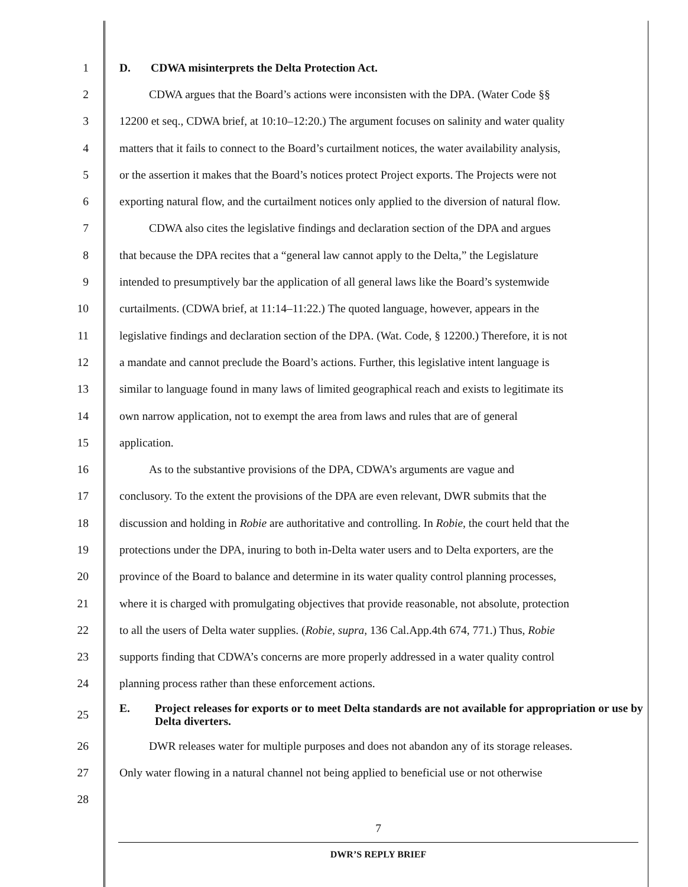1 D. CDWA misinterprets the Delta Protection Act.
2 CDWA argues that the Board’s actions were inconsisten with the DPA. (Water Code §§
3 12200 et seq., CDWA brief, at 10:10–12:20.) The argument focuses on salinity and water quality
4 matters that it fails to connect to the Board’s curtailment notices, the water availability analysis,
5 or the assertion it makes that the Board’s notices protect Project exports. The Projects were not
6 exporting natural flow, and the curtailment notices only applied to the diversion of natural flow.
7 CDWA also cites the legislative findings and declaration section of the DPA and argues
8 that because the DPA recites that a “general law cannot apply to the Delta,” the Legislature
9 intended to presumptively bar the application of all general laws like the Board’s systemwide
10 curtailments. (CDWA brief, at 11:14–11:22.) The quoted language, however, appears in the
11 legislative findings and declaration section of the DPA. (Wat. Code, § 12200.) Therefore, it is not
12 a mandate and cannot preclude the Board’s actions. Further, this legislative intent language is
13 similar to language found in many laws of limited geographical reach and exists to legitimate its
14 own narrow application, not to exempt the area from laws and rules that are of general
15 application.
16 As to the substantive provisions of the DPA, CDWA’s arguments are vague and
17 conclusory. To the extent the provisions of the DPA are even relevant, DWR submits that the
18 discussion and holding in Robie are authoritative and controlling. In Robie, the court held that the
19 protections under the DPA, inuring to both in-Delta water users and to Delta exporters, are the
20 province of the Board to balance and determine in its water quality control planning processes,
21 where it is charged with promulgating objectives that provide reasonable, not absolute, protection
22 to all the users of Delta water supplies. (Robie, supra, 136 Cal.App.4th 674, 771.) Thus, Robie
23 supports finding that CDWA’s concerns are more properly addressed in a water quality control
24 planning process rather than these enforcement actions.
25
E. Project releases for exports or to meet Delta standards are not available for appropriation or use by Delta diverters.
26 DWR releases water for multiple purposes and does not abandon any of its storage releases.
27 Only water flowing in a natural channel not being applied to beneficial use or not otherwise
28
7
DWR’S REPLY BRIEF